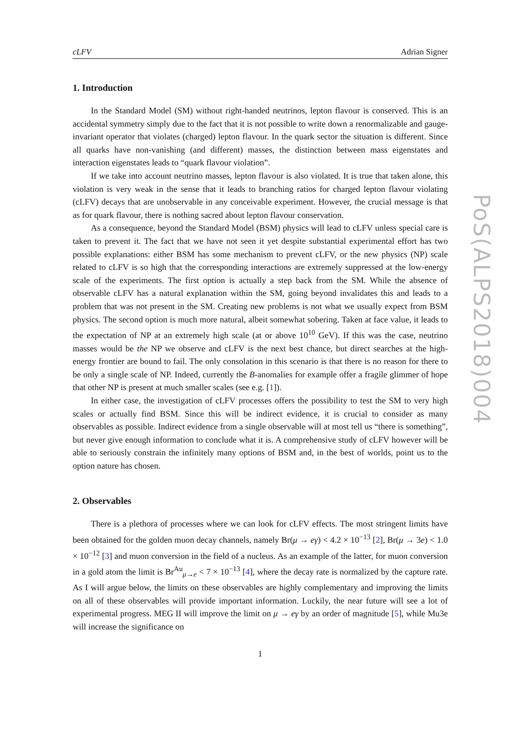cLFV Adrian Signer
1. Introduction
In the Standard Model (SM) without right-handed neutrinos, lepton flavour is conserved. This is an accidental symmetry simply due to the fact that it is not possible to write down a renormalizable and gauge-invariant operator that violates (charged) lepton flavour. In the quark sector the situation is different. Since all quarks have non-vanishing (and different) masses, the distinction between mass eigenstates and interaction eigenstates leads to “quark flavour violation”.
If we take into account neutrino masses, lepton flavour is also violated. It is true that taken alone, this violation is very weak in the sense that it leads to branching ratios for charged lepton flavour violating (cLFV) decays that are unobservable in any conceivable experiment. However, the crucial message is that as for quark flavour, there is nothing sacred about lepton flavour conservation.
As a consequence, beyond the Standard Model (BSM) physics will lead to cLFV unless special care is taken to prevent it. The fact that we have not seen it yet despite substantial experimental effort has two possible explanations: either BSM has some mechanism to prevent cLFV, or the new physics (NP) scale related to cLFV is so high that the corresponding interactions are extremely suppressed at the low-energy scale of the experiments. The first option is actually a step back from the SM. While the absence of observable cLFV has a natural explanation within the SM, going beyond invalidates this and leads to a problem that was not present in the SM. Creating new problems is not what we usually expect from BSM physics. The second option is much more natural, albeit somewhat sobering. Taken at face value, it leads to the expectation of NP at an extremely high scale (at or above 10<sup>10</sup> GeV). If this was the case, neutrino masses would be the NP we observe and cLFV is the next best chance, but direct searches at the high-energy frontier are bound to fail. The only consolation in this scenario is that there is no reason for there to be only a single scale of NP. Indeed, currently the B-anomalies for example offer a fragile glimmer of hope that other NP is present at much smaller scales (see e.g. [1]).
In either case, the investigation of cLFV processes offers the possibility to test the SM to very high scales or actually find BSM. Since this will be indirect evidence, it is crucial to consider as many observables as possible. Indirect evidence from a single observable will at most tell us “there is something”, but never give enough information to conclude what it is. A comprehensive study of cLFV however will be able to seriously constrain the infinitely many options of BSM and, in the best of worlds, point us to the option nature has chosen.
2. Observables
There is a plethora of processes where we can look for cLFV effects. The most stringent limits have been obtained for the golden muon decay channels, namely Br(μ → eγ) < 4.2 × 10<sup>−13</sup> [2], Br(μ → 3e) < 1.0 × 10<sup>−12</sup> [3] and muon conversion in the field of a nucleus. As an example of the latter, for muon conversion in a gold atom the limit is Br<sup>Au</sup><sub>μ→e</sub> < 7 × 10<sup>−13</sup> [4], where the decay rate is normalized by the capture rate. As I will argue below, the limits on these observables are highly complementary and improving the limits on all of these observables will provide important information. Luckily, the near future will see a lot of experimental progress. MEG II will improve the limit on μ → eγ by an order of magnitude [5], while Mu3e will increase the significance on
1
PoS(ALPS2018)004